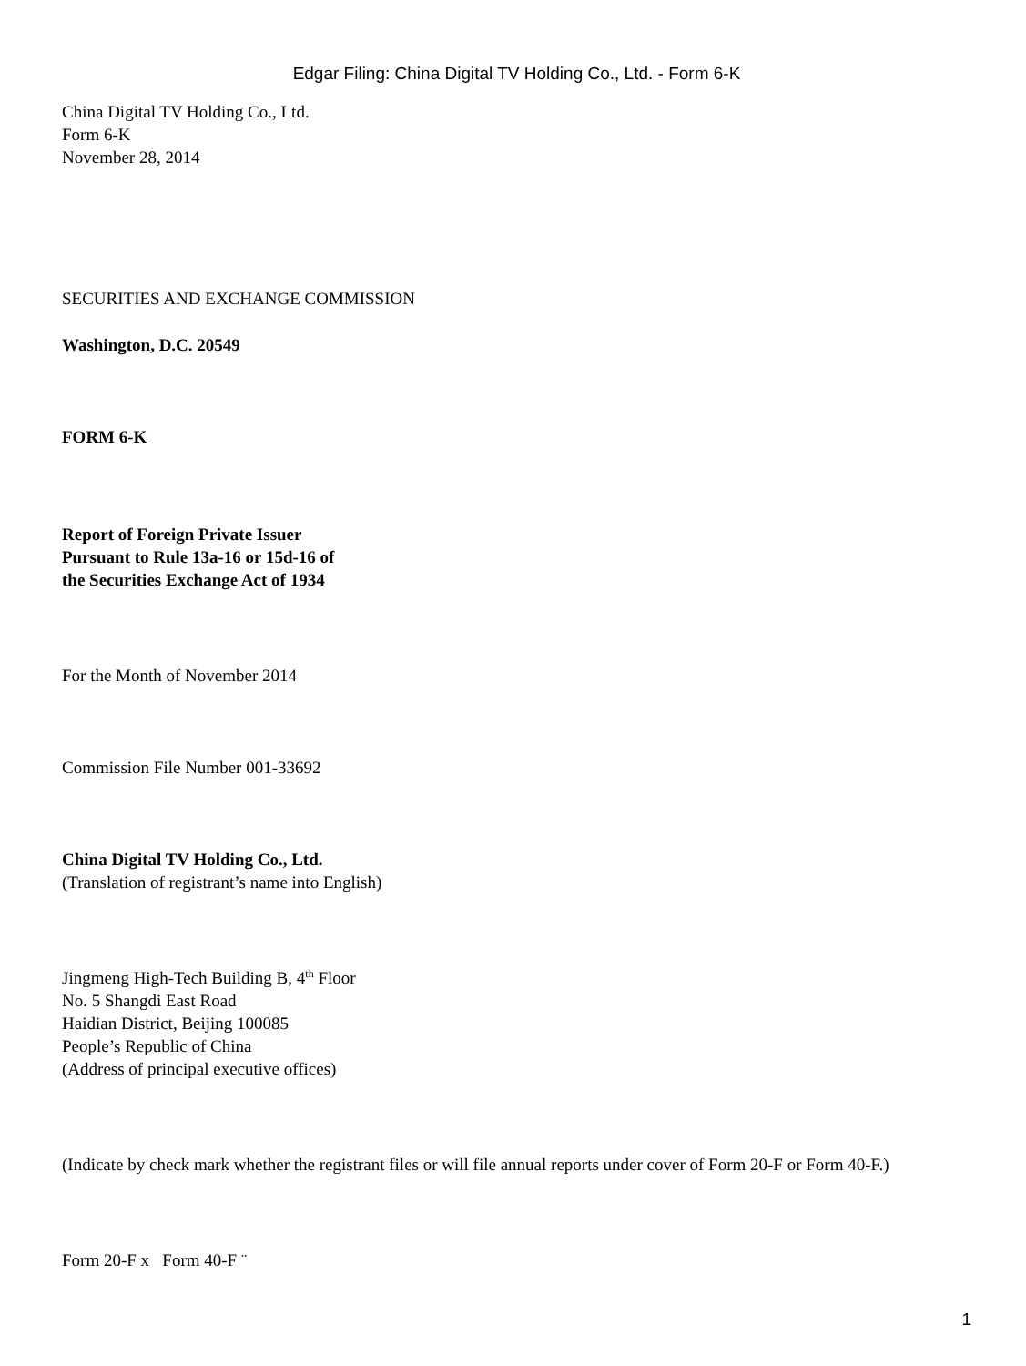Edgar Filing: China Digital TV Holding Co., Ltd. - Form 6-K
China Digital TV Holding Co., Ltd.
Form 6-K
November 28, 2014
SECURITIES AND EXCHANGE COMMISSION
Washington, D.C. 20549
FORM 6-K
Report of Foreign Private Issuer
Pursuant to Rule 13a-16 or 15d-16 of
the Securities Exchange Act of 1934
For the Month of November 2014
Commission File Number 001-33692
China Digital TV Holding Co., Ltd.
(Translation of registrant’s name into English)
Jingmeng High-Tech Building B, 4<sup>th</sup> Floor
No. 5 Shangdi East Road
Haidian District, Beijing 100085
People’s Republic of China
(Address of principal executive offices)
(Indicate by check mark whether the registrant files or will file annual reports under cover of Form 20-F or Form 40-F.)
Form 20-F x Form 40-F ¨
1